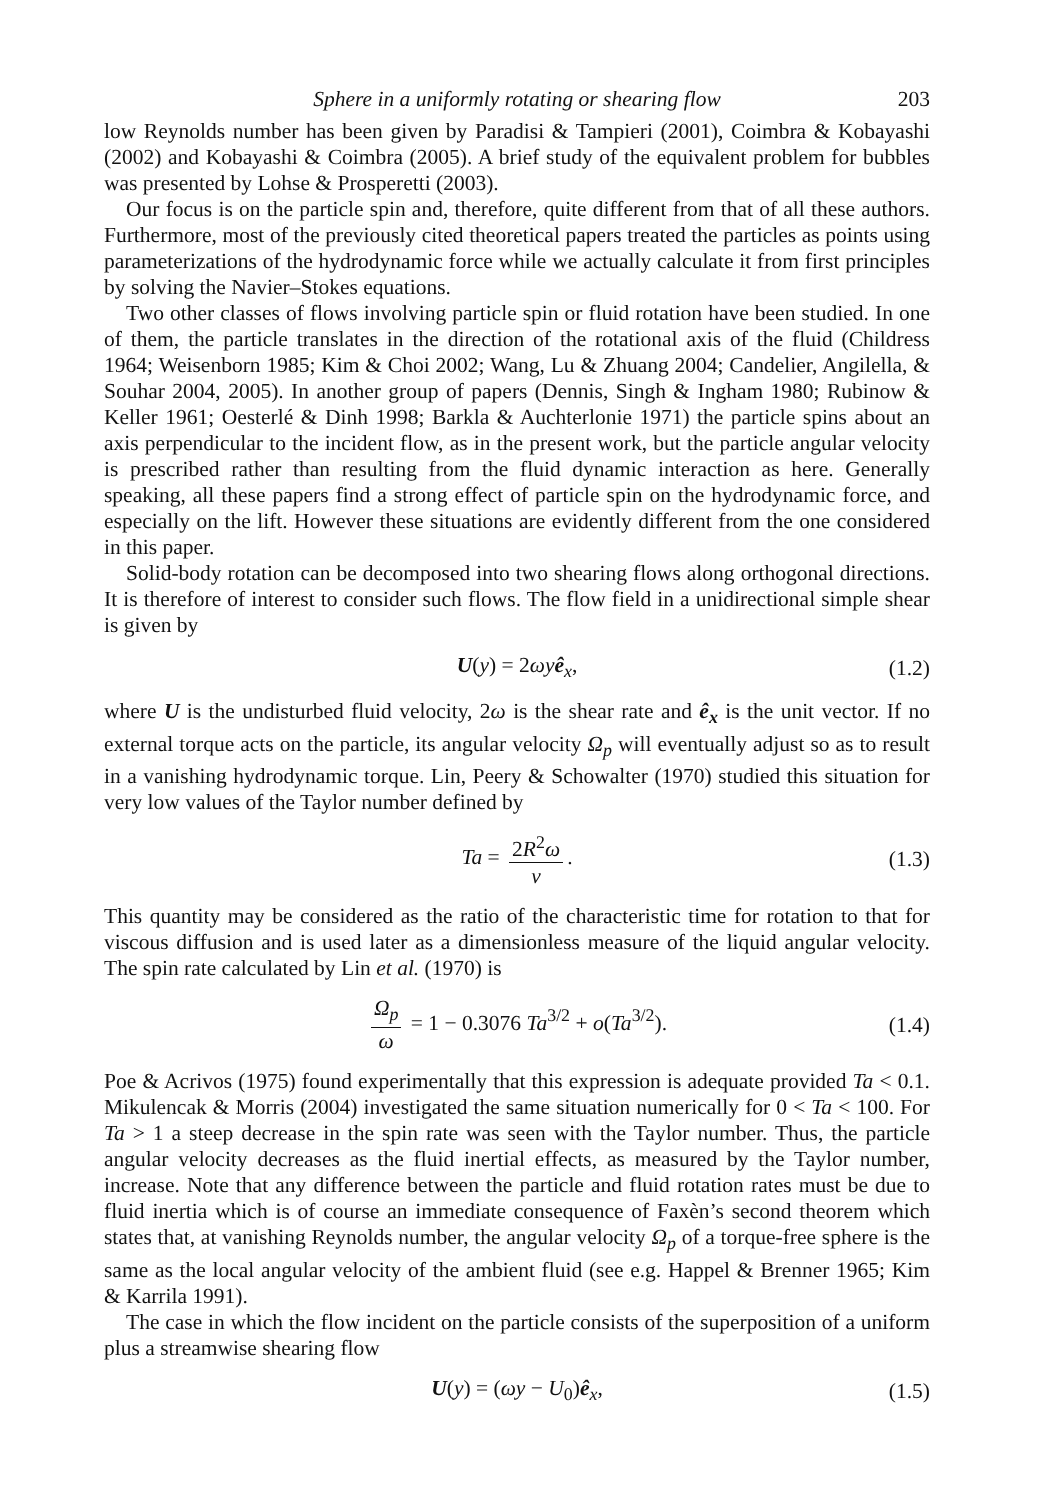Sphere in a uniformly rotating or shearing flow 203
low Reynolds number has been given by Paradisi & Tampieri (2001), Coimbra & Kobayashi (2002) and Kobayashi & Coimbra (2005). A brief study of the equivalent problem for bubbles was presented by Lohse & Prosperetti (2003).
Our focus is on the particle spin and, therefore, quite different from that of all these authors. Furthermore, most of the previously cited theoretical papers treated the particles as points using parameterizations of the hydrodynamic force while we actually calculate it from first principles by solving the Navier–Stokes equations.
Two other classes of flows involving particle spin or fluid rotation have been studied. In one of them, the particle translates in the direction of the rotational axis of the fluid (Childress 1964; Weisenborn 1985; Kim & Choi 2002; Wang, Lu & Zhuang 2004; Candelier, Angilella, & Souhar 2004, 2005). In another group of papers (Dennis, Singh & Ingham 1980; Rubinow & Keller 1961; Oesterlé & Dinh 1998; Barkla & Auchterlonie 1971) the particle spins about an axis perpendicular to the incident flow, as in the present work, but the particle angular velocity is prescribed rather than resulting from the fluid dynamic interaction as here. Generally speaking, all these papers find a strong effect of particle spin on the hydrodynamic force, and especially on the lift. However these situations are evidently different from the one considered in this paper.
Solid-body rotation can be decomposed into two shearing flows along orthogonal directions. It is therefore of interest to consider such flows. The flow field in a unidirectional simple shear is given by
U(y) = 2ωy ê<sub>x</sub>, (1.2)
where U is the undisturbed fluid velocity, 2ω is the shear rate and ê<sub>x</sub> is the unit vector. If no external torque acts on the particle, its angular velocity Ω<sub>p</sub> will eventually adjust so as to result in a vanishing hydrodynamic torque. Lin, Peery & Schowalter (1970) studied this situation for very low values of the Taylor number defined by
Ta = 2R<sup>2</sup>ω ν. (1.3)
This quantity may be considered as the ratio of the characteristic time for rotation to that for viscous diffusion and is used later as a dimensionless measure of the liquid angular velocity. The spin rate calculated by Lin et al. (1970) is
Ω<sub>p</sub> ω = 1 − 0.3076 Ta<sup>3/2</sup> + o(Ta<sup>3/2</sup>). (1.4)
Poe & Acrivos (1975) found experimentally that this expression is adequate provided Ta < 0.1. Mikulencak & Morris (2004) investigated the same situation numerically for 0 < Ta < 100. For Ta > 1 a steep decrease in the spin rate was seen with the Taylor number. Thus, the particle angular velocity decreases as the fluid inertial effects, as measured by the Taylor number, increase. Note that any difference between the particle and fluid rotation rates must be due to fluid inertia which is of course an immediate consequence of Faxèn’s second theorem which states that, at vanishing Reynolds number, the angular velocity Ω<sub>p</sub> of a torque-free sphere is the same as the local angular velocity of the ambient fluid (see e.g. Happel & Brenner 1965; Kim & Karrila 1991).
The case in which the flow incident on the particle consists of the superposition of a uniform plus a streamwise shearing flow
U(y) = (ωy − U<sub>0</sub>)ê<sub>x</sub>, (1.5)